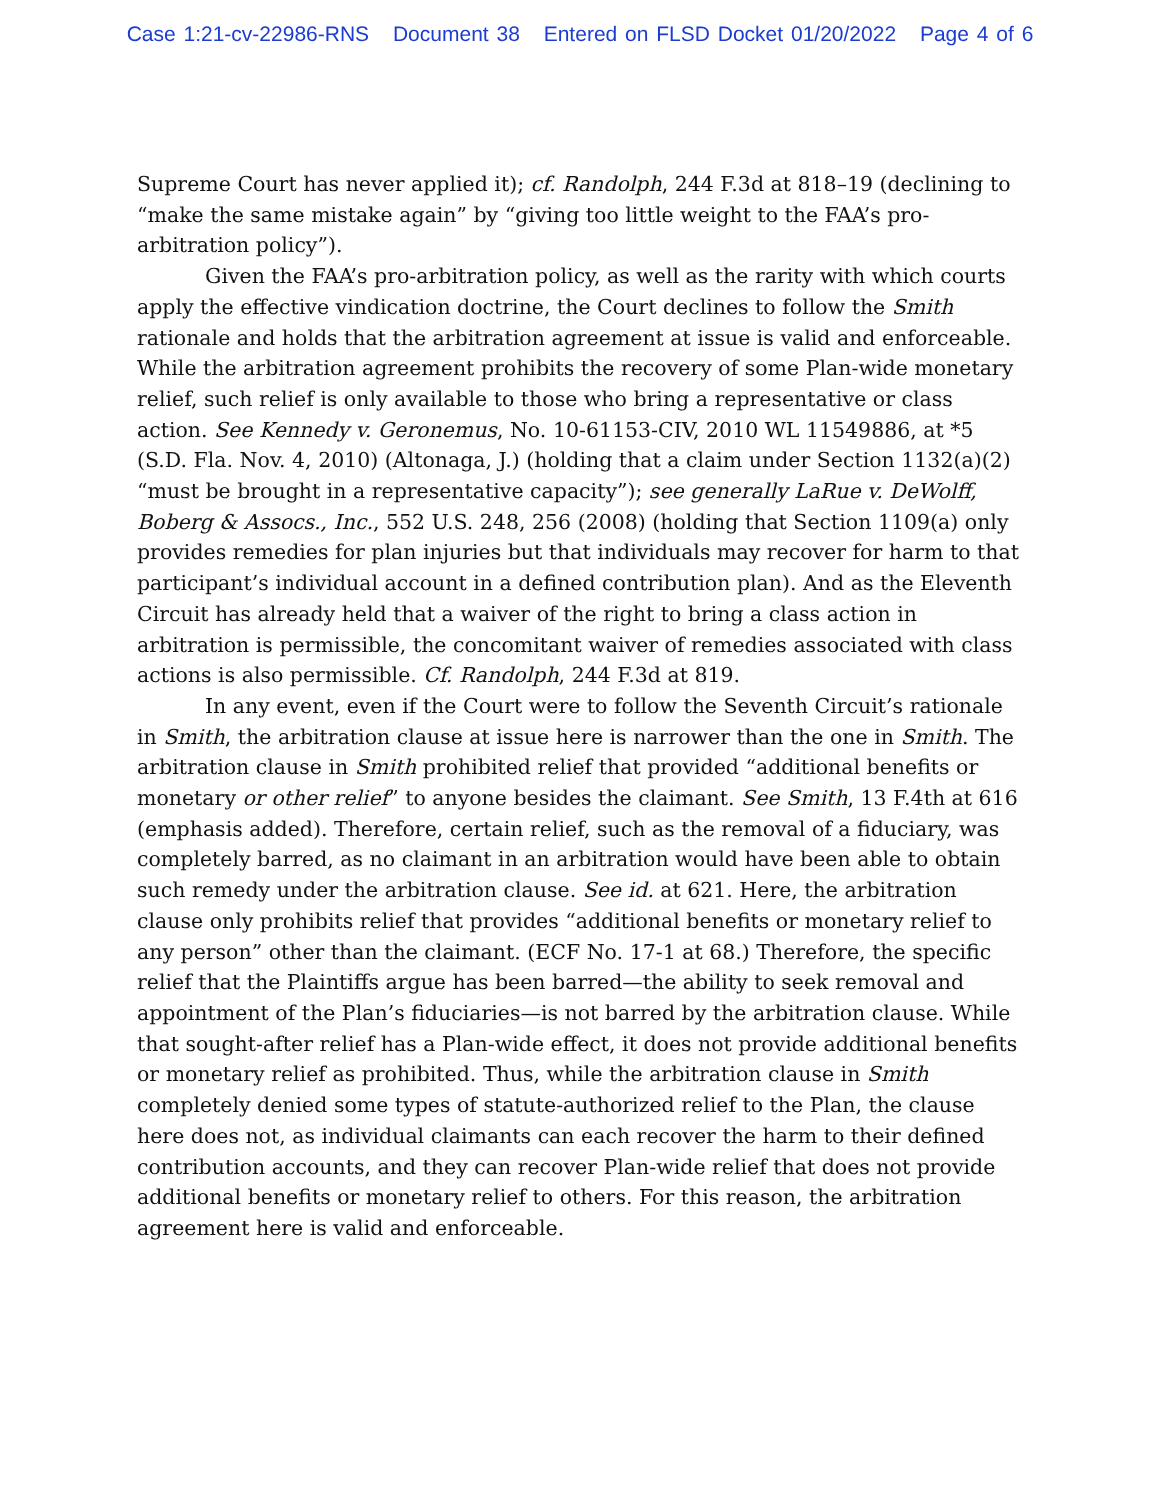Case 1:21-cv-22986-RNS Document 38 Entered on FLSD Docket 01/20/2022 Page 4 of 6
Supreme Court has never applied it); cf. Randolph, 244 F.3d at 818–19 (declining to “make the same mistake again” by “giving too little weight to the FAA’s pro-arbitration policy”).
Given the FAA’s pro-arbitration policy, as well as the rarity with which courts apply the effective vindication doctrine, the Court declines to follow the Smith rationale and holds that the arbitration agreement at issue is valid and enforceable. While the arbitration agreement prohibits the recovery of some Plan-wide monetary relief, such relief is only available to those who bring a representative or class action. See Kennedy v. Geronemus, No. 10-61153-CIV, 2010 WL 11549886, at *5 (S.D. Fla. Nov. 4, 2010) (Altonaga, J.) (holding that a claim under Section 1132(a)(2) “must be brought in a representative capacity”); see generally LaRue v. DeWolff, Boberg & Assocs., Inc., 552 U.S. 248, 256 (2008) (holding that Section 1109(a) only provides remedies for plan injuries but that individuals may recover for harm to that participant’s individual account in a defined contribution plan). And as the Eleventh Circuit has already held that a waiver of the right to bring a class action in arbitration is permissible, the concomitant waiver of remedies associated with class actions is also permissible. Cf. Randolph, 244 F.3d at 819.
In any event, even if the Court were to follow the Seventh Circuit’s rationale in Smith, the arbitration clause at issue here is narrower than the one in Smith. The arbitration clause in Smith prohibited relief that provided “additional benefits or monetary or other relief” to anyone besides the claimant. See Smith, 13 F.4th at 616 (emphasis added). Therefore, certain relief, such as the removal of a fiduciary, was completely barred, as no claimant in an arbitration would have been able to obtain such remedy under the arbitration clause. See id. at 621. Here, the arbitration clause only prohibits relief that provides “additional benefits or monetary relief to any person” other than the claimant. (ECF No. 17-1 at 68.) Therefore, the specific relief that the Plaintiffs argue has been barred—the ability to seek removal and appointment of the Plan’s fiduciaries—is not barred by the arbitration clause. While that sought-after relief has a Plan-wide effect, it does not provide additional benefits or monetary relief as prohibited. Thus, while the arbitration clause in Smith completely denied some types of statute-authorized relief to the Plan, the clause here does not, as individual claimants can each recover the harm to their defined contribution accounts, and they can recover Plan-wide relief that does not provide additional benefits or monetary relief to others. For this reason, the arbitration agreement here is valid and enforceable.